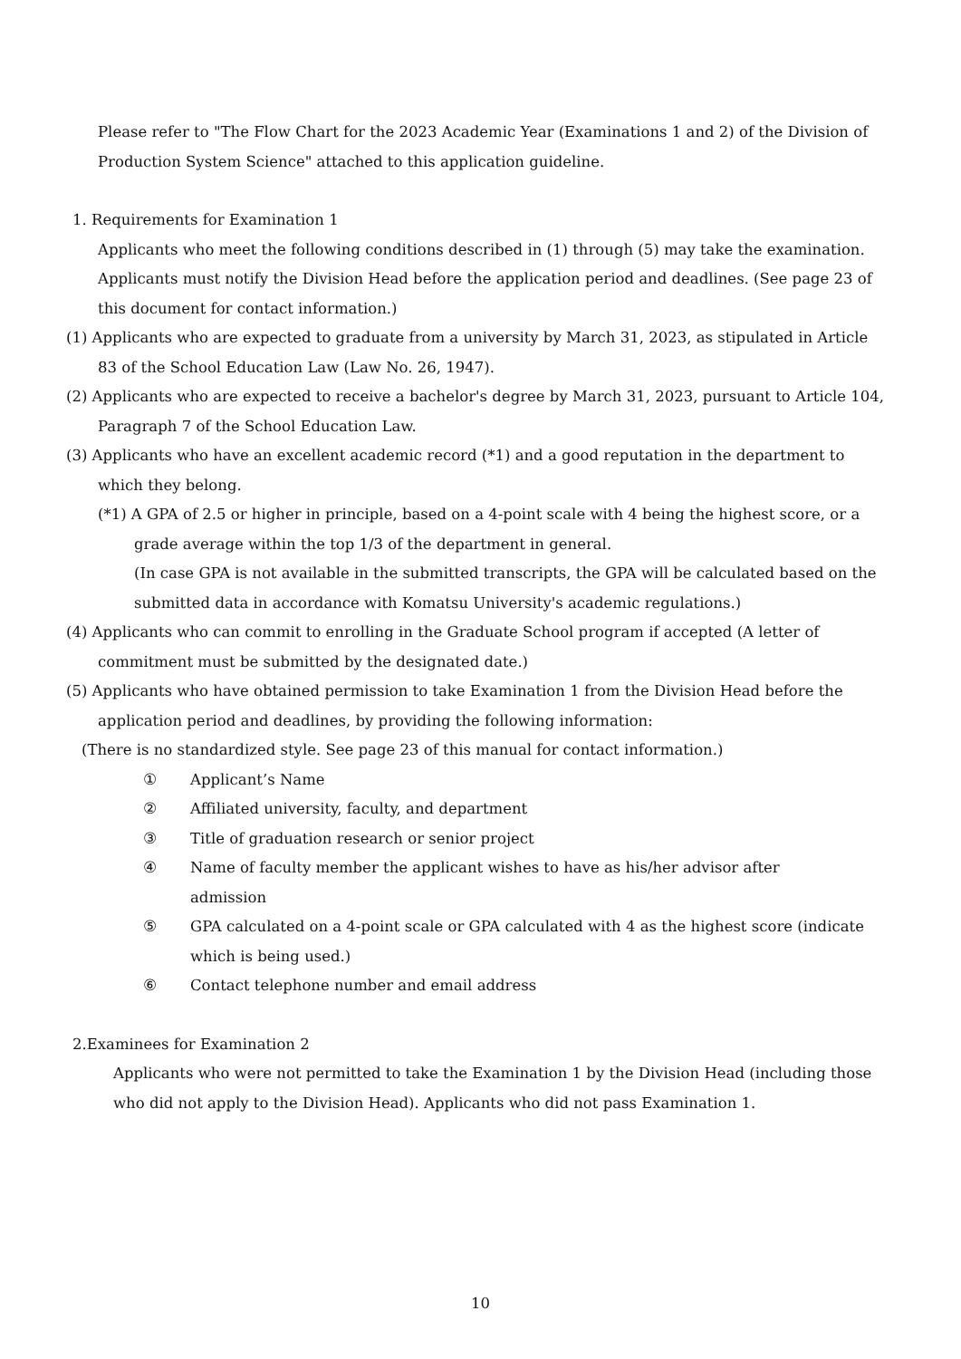Please refer to "The Flow Chart for the 2023 Academic Year (Examinations 1 and 2) of the Division of Production System Science" attached to this application guideline.
1. Requirements for Examination 1
Applicants who meet the following conditions described in (1) through (5) may take the examination.
Applicants must notify the Division Head before the application period and deadlines. (See page 23 of this document for contact information.)
(1) Applicants who are expected to graduate from a university by March 31, 2023, as stipulated in Article 83 of the School Education Law (Law No. 26, 1947).
(2) Applicants who are expected to receive a bachelor's degree by March 31, 2023, pursuant to Article 104, Paragraph 7 of the School Education Law.
(3) Applicants who have an excellent academic record (*1) and a good reputation in the department to which they belong.
(*1) A GPA of 2.5 or higher in principle, based on a 4-point scale with 4 being the highest score, or a grade average within the top 1/3 of the department in general.
(In case GPA is not available in the submitted transcripts, the GPA will be calculated based on the submitted data in accordance with Komatsu University's academic regulations.)
(4) Applicants who can commit to enrolling in the Graduate School program if accepted (A letter of commitment must be submitted by the designated date.)
(5) Applicants who have obtained permission to take Examination 1 from the Division Head before the application period and deadlines, by providing the following information:
(There is no standardized style. See page 23 of this manual for contact information.)
① Applicant’s Name
② Affiliated university, faculty, and department
③ Title of graduation research or senior project
④ Name of faculty member the applicant wishes to have as his/her advisor after
admission
⑤ GPA calculated on a 4-point scale or GPA calculated with 4 as the highest score (indicate
which is being used.)
⑥ Contact telephone number and email address
2.Examinees for Examination 2
Applicants who were not permitted to take the Examination 1 by the Division Head (including those who did not apply to the Division Head). Applicants who did not pass Examination 1.
10